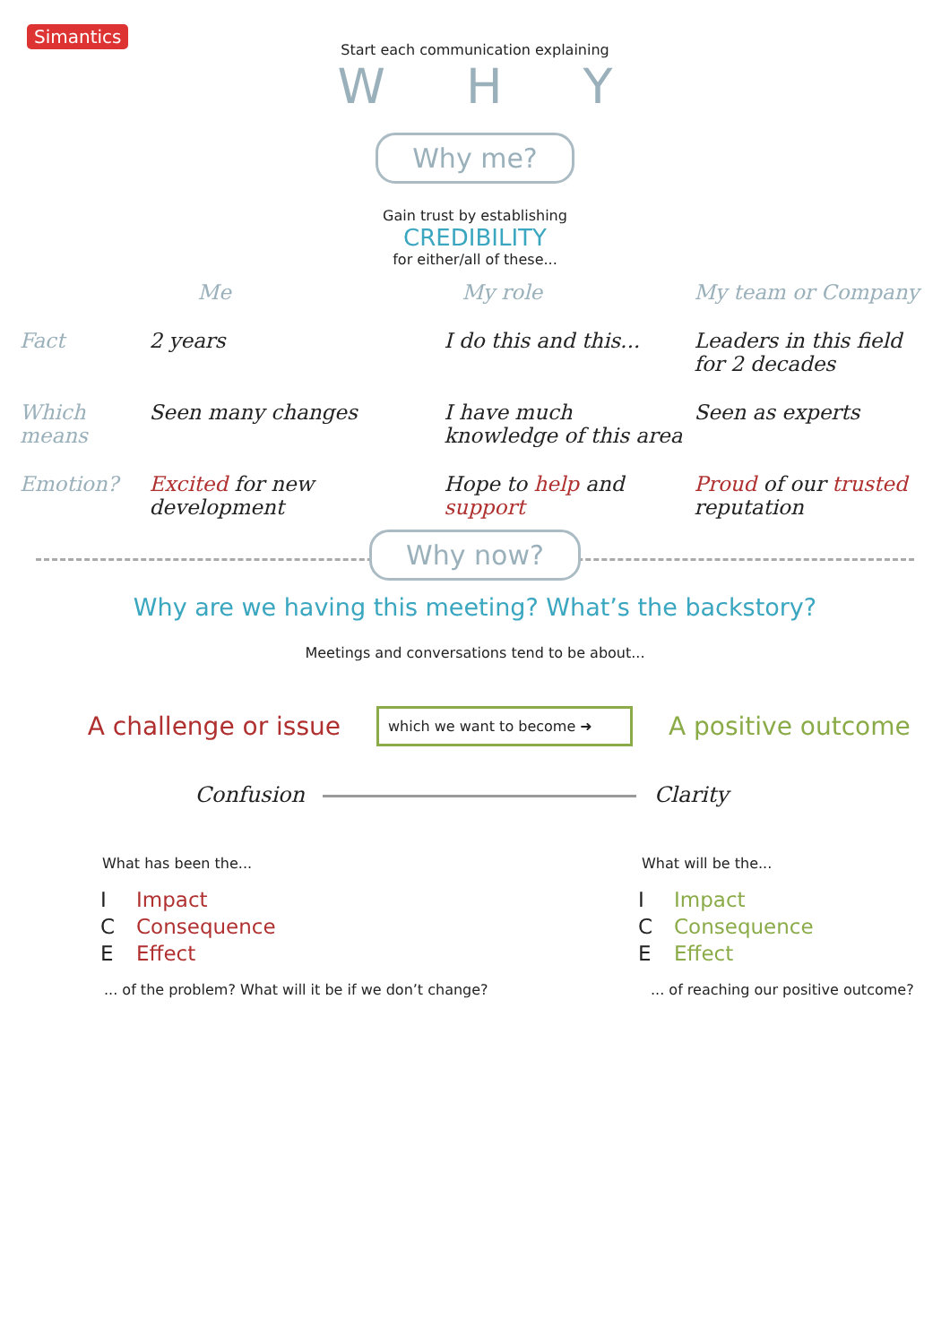Simantics
Start each communication explaining
WHY
Why me?
Gain trust by establishing
CREDIBILITY
for either/all of these...
| | Me | My role | My team or Company |
| Fact | 2 years | I do this and this... | Leaders in this field for 2 decades |
| Which means | Seen many changes | I have much knowledge of this area | Seen as experts |
| Emotion? | Excited for new development | Hope to help and support | Proud of our trusted reputation |
Why now?
Why are we having this meeting? What’s the backstory?
Meetings and conversations tend to be about...
A challenge or issue
which we want to become ➜
A positive outcome
Confusion Clarity
What has been the...
| I | Impact |
| C | Consequence |
| E | Effect |
... of the problem? What will it be if we don’t change?
What will be the...
| I | Impact |
| C | Consequence |
| E | Effect |
... of reaching our positive outcome?